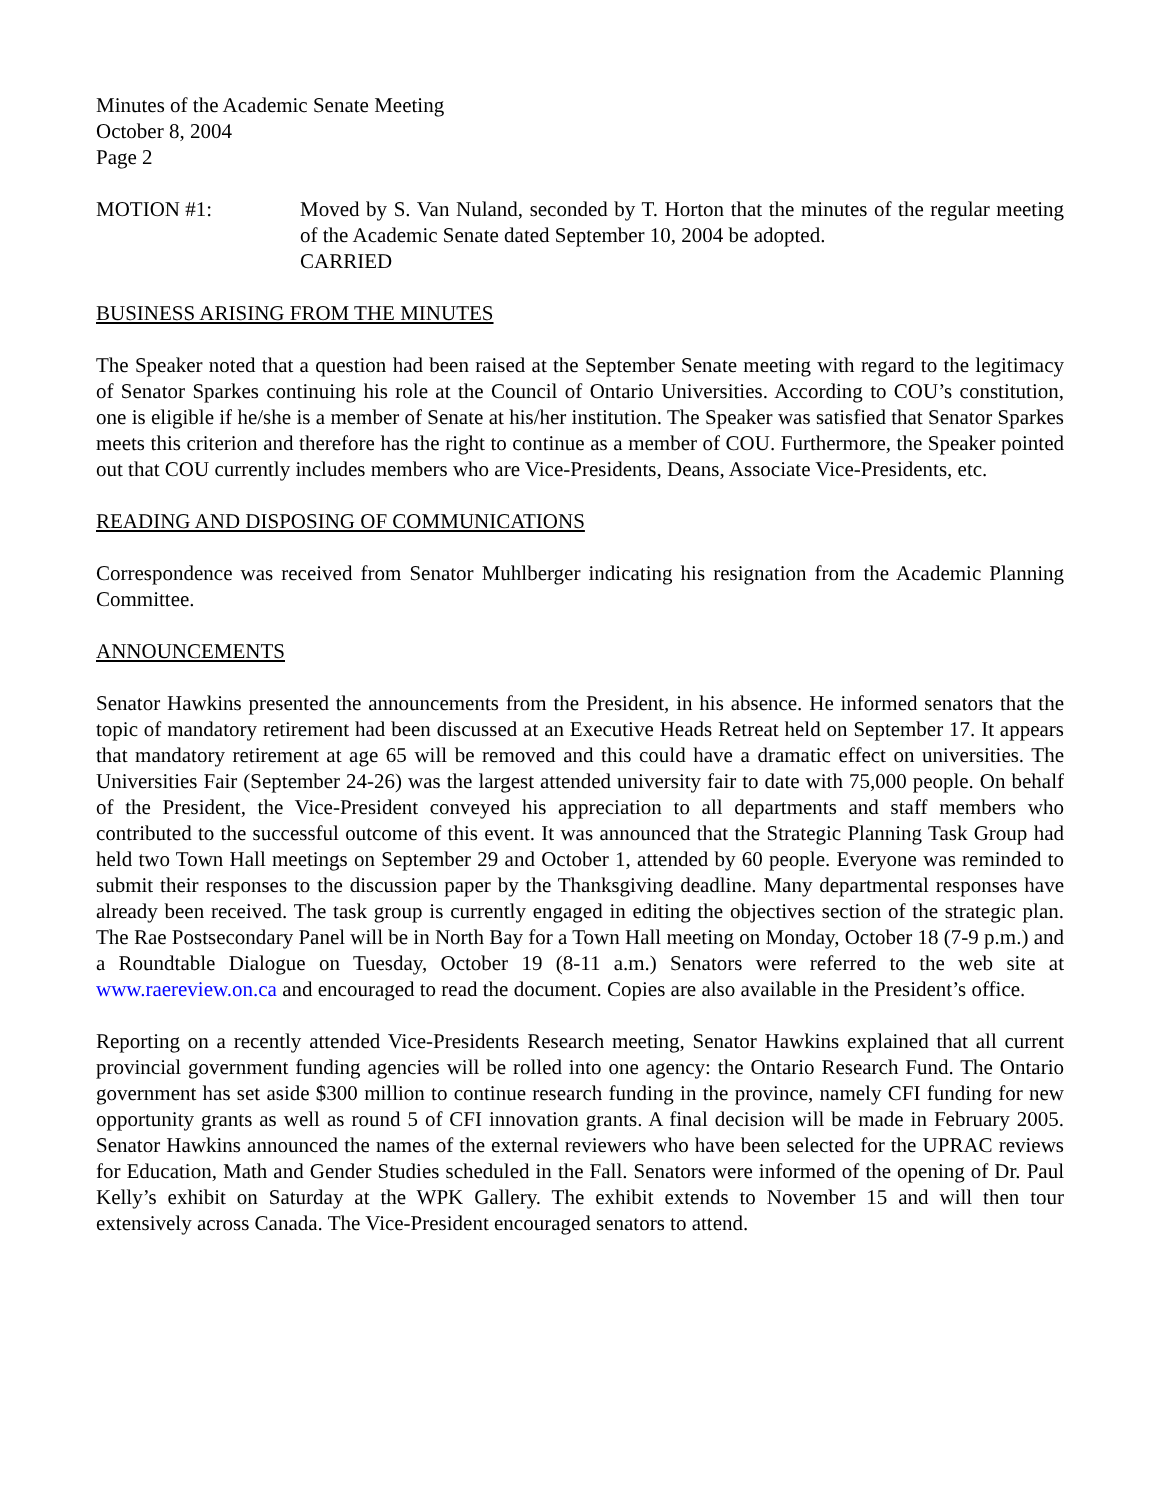Minutes of the Academic Senate Meeting
October 8, 2004
Page 2
MOTION #1: Moved by S. Van Nuland, seconded by T. Horton that the minutes of the regular meeting of the Academic Senate dated September 10, 2004 be adopted.
CARRIED
BUSINESS ARISING FROM THE MINUTES
The Speaker noted that a question had been raised at the September Senate meeting with regard to the legitimacy of Senator Sparkes continuing his role at the Council of Ontario Universities. According to COU’s constitution, one is eligible if he/she is a member of Senate at his/her institution. The Speaker was satisfied that Senator Sparkes meets this criterion and therefore has the right to continue as a member of COU. Furthermore, the Speaker pointed out that COU currently includes members who are Vice-Presidents, Deans, Associate Vice-Presidents, etc.
READING AND DISPOSING OF COMMUNICATIONS
Correspondence was received from Senator Muhlberger indicating his resignation from the Academic Planning Committee.
ANNOUNCEMENTS
Senator Hawkins presented the announcements from the President, in his absence. He informed senators that the topic of mandatory retirement had been discussed at an Executive Heads Retreat held on September 17. It appears that mandatory retirement at age 65 will be removed and this could have a dramatic effect on universities. The Universities Fair (September 24-26) was the largest attended university fair to date with 75,000 people. On behalf of the President, the Vice-President conveyed his appreciation to all departments and staff members who contributed to the successful outcome of this event. It was announced that the Strategic Planning Task Group had held two Town Hall meetings on September 29 and October 1, attended by 60 people. Everyone was reminded to submit their responses to the discussion paper by the Thanksgiving deadline. Many departmental responses have already been received. The task group is currently engaged in editing the objectives section of the strategic plan. The Rae Postsecondary Panel will be in North Bay for a Town Hall meeting on Monday, October 18 (7-9 p.m.) and a Roundtable Dialogue on Tuesday, October 19 (8-11 a.m.) Senators were referred to the web site at www.raereview.on.ca and encouraged to read the document. Copies are also available in the President’s office.
Reporting on a recently attended Vice-Presidents Research meeting, Senator Hawkins explained that all current provincial government funding agencies will be rolled into one agency: the Ontario Research Fund. The Ontario government has set aside $300 million to continue research funding in the province, namely CFI funding for new opportunity grants as well as round 5 of CFI innovation grants. A final decision will be made in February 2005. Senator Hawkins announced the names of the external reviewers who have been selected for the UPRAC reviews for Education, Math and Gender Studies scheduled in the Fall. Senators were informed of the opening of Dr. Paul Kelly’s exhibit on Saturday at the WPK Gallery. The exhibit extends to November 15 and will then tour extensively across Canada. The Vice-President encouraged senators to attend.